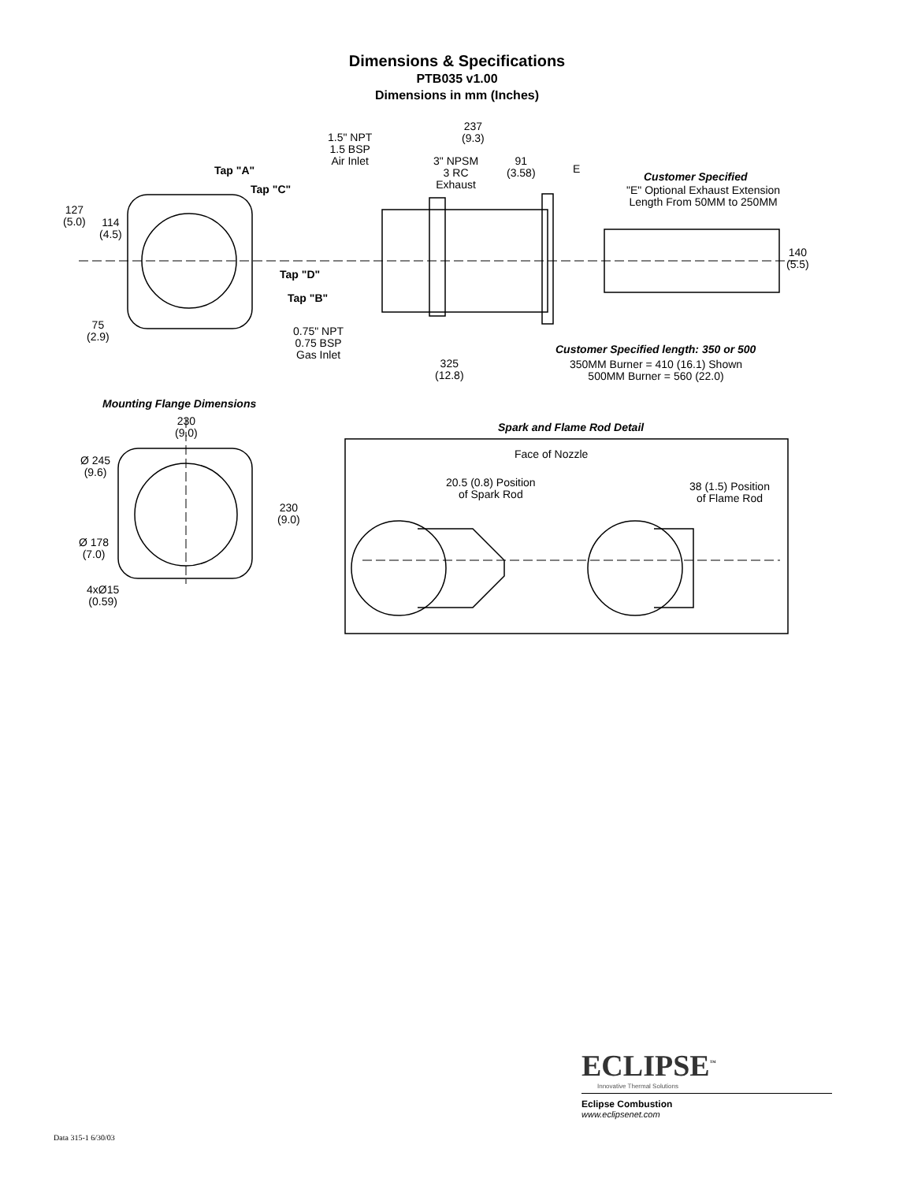Dimensions & Specifications
PTB035 v1.00
Dimensions in mm (Inches)
237
(9.3)
1.5" NPT
1.5 BSP
Air Inlet
Tap "A"
3" NPSM
3 RC
Exhaust
91
(3.58)
E
Customer Specified
"E" Optional Exhaust Extension
Length From 50MM to 250MM
Tap "C"
127
(5.0)
114
(4.5)
140
(5.5)
Tap "D"
Tap "B"
75
(2.9)
0.75" NPT
0.75 BSP
Gas Inlet
Customer Specified length: 350 or 500
325
(12.8)
350MM Burner = 410 (16.1) Shown
500MM Burner = 560 (22.0)
Mounting Flange Dimensions
230
(9.0)
Spark and Flame Rod Detail
Face of Nozzle
Ø 245
(9.6)
20.5 (0.8) Position
of Spark Rod
38 (1.5) Position
of Flame Rod
230
(9.0)
Ø 178
(7.0)
4xØ15
(0.59)
ECLIPSE<sup>™</sup>
Innovative Thermal Solutions
Eclipse Combustion
www.eclipsenet.com
Data 315-1 6/30/03